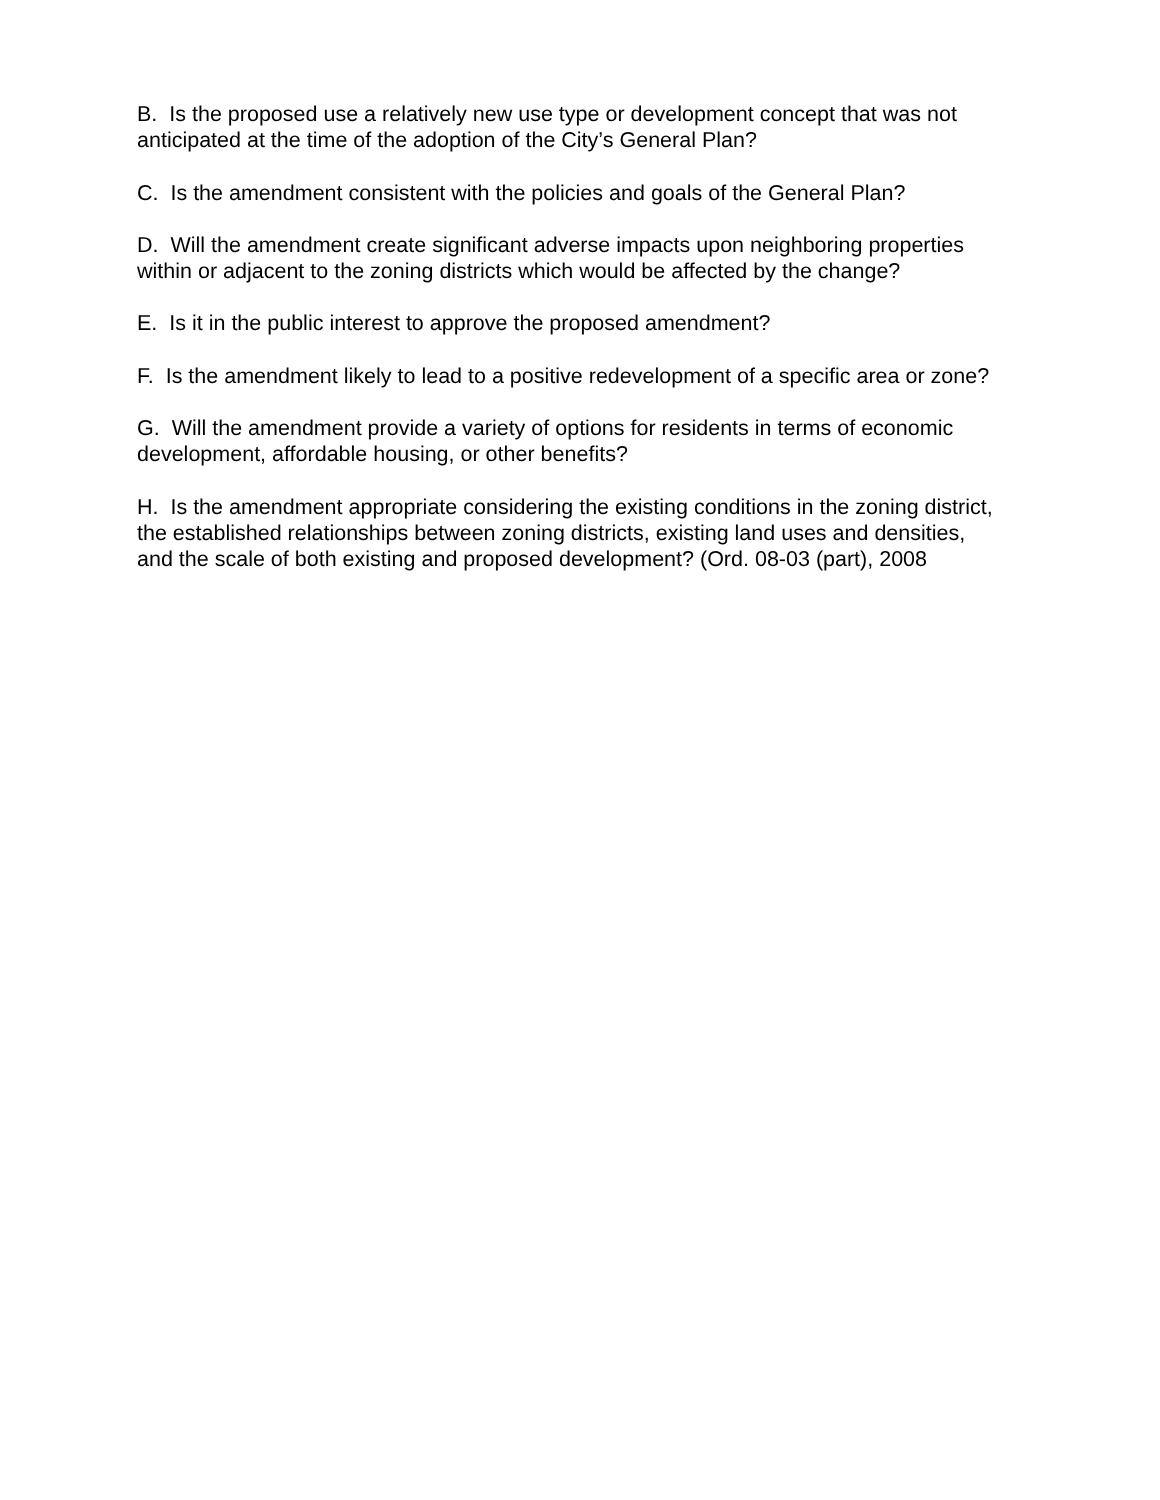B. Is the proposed use a relatively new use type or development concept that was not anticipated at the time of the adoption of the City’s General Plan?
C. Is the amendment consistent with the policies and goals of the General Plan?
D. Will the amendment create significant adverse impacts upon neighboring properties within or adjacent to the zoning districts which would be affected by the change?
E. Is it in the public interest to approve the proposed amendment?
F. Is the amendment likely to lead to a positive redevelopment of a specific area or zone?
G. Will the amendment provide a variety of options for residents in terms of economic development, affordable housing, or other benefits?
H. Is the amendment appropriate considering the existing conditions in the zoning district, the established relationships between zoning districts, existing land uses and densities, and the scale of both existing and proposed development? (Ord. 08-03 (part), 2008